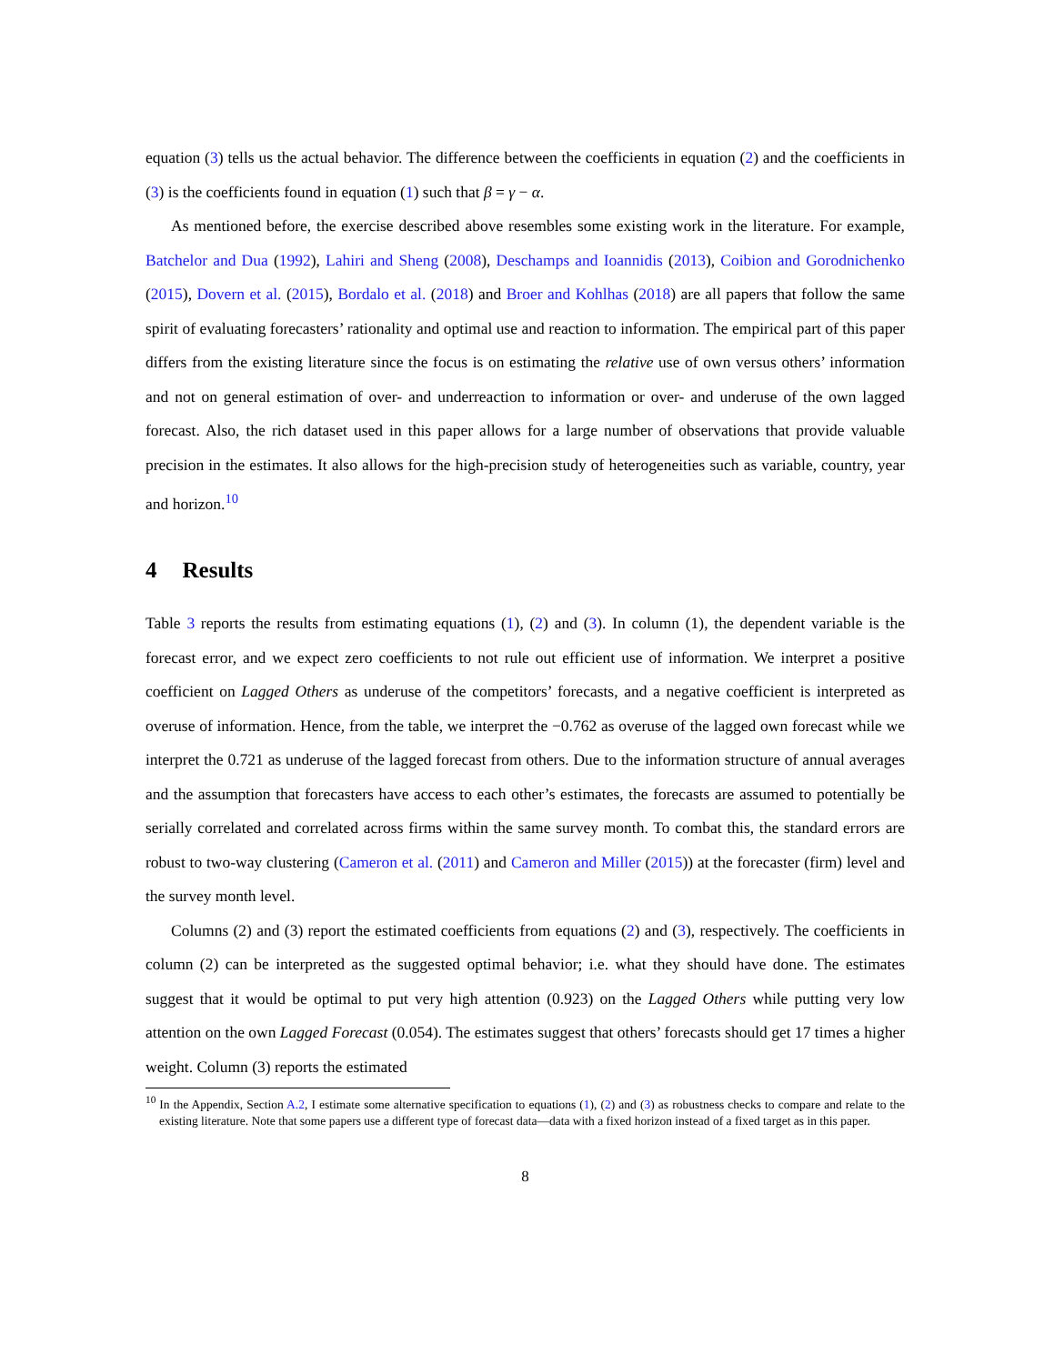equation (3) tells us the actual behavior. The difference between the coefficients in equation (2) and the coefficients in (3) is the coefficients found in equation (1) such that β = γ − α.
As mentioned before, the exercise described above resembles some existing work in the literature. For example, Batchelor and Dua (1992), Lahiri and Sheng (2008), Deschamps and Ioannidis (2013), Coibion and Gorodnichenko (2015), Dovern et al. (2015), Bordalo et al. (2018) and Broer and Kohlhas (2018) are all papers that follow the same spirit of evaluating forecasters’ rationality and optimal use and reaction to information. The empirical part of this paper differs from the existing literature since the focus is on estimating the relative use of own versus others’ information and not on general estimation of over- and underreaction to information or over- and underuse of the own lagged forecast. Also, the rich dataset used in this paper allows for a large number of observations that provide valuable precision in the estimates. It also allows for the high-precision study of heterogeneities such as variable, country, year and horizon.<sup>10</sup>
4 Results
Table 3 reports the results from estimating equations (1), (2) and (3). In column (1), the dependent variable is the forecast error, and we expect zero coefficients to not rule out efficient use of information. We interpret a positive coefficient on Lagged Others as underuse of the competitors’ forecasts, and a negative coefficient is interpreted as overuse of information. Hence, from the table, we interpret the −0.762 as overuse of the lagged own forecast while we interpret the 0.721 as underuse of the lagged forecast from others. Due to the information structure of annual averages and the assumption that forecasters have access to each other’s estimates, the forecasts are assumed to potentially be serially correlated and correlated across firms within the same survey month. To combat this, the standard errors are robust to two-way clustering (Cameron et al. (2011) and Cameron and Miller (2015)) at the forecaster (firm) level and the survey month level.
Columns (2) and (3) report the estimated coefficients from equations (2) and (3), respectively. The coefficients in column (2) can be interpreted as the suggested optimal behavior; i.e. what they should have done. The estimates suggest that it would be optimal to put very high attention (0.923) on the Lagged Others while putting very low attention on the own Lagged Forecast (0.054). The estimates suggest that others’ forecasts should get 17 times a higher weight. Column (3) reports the estimated
<sup>10</sup> In the Appendix, Section A.2, I estimate some alternative specification to equations (1), (2) and (3) as robustness checks to compare and relate to the existing literature. Note that some papers use a different type of forecast data—data with a fixed horizon instead of a fixed target as in this paper.
8